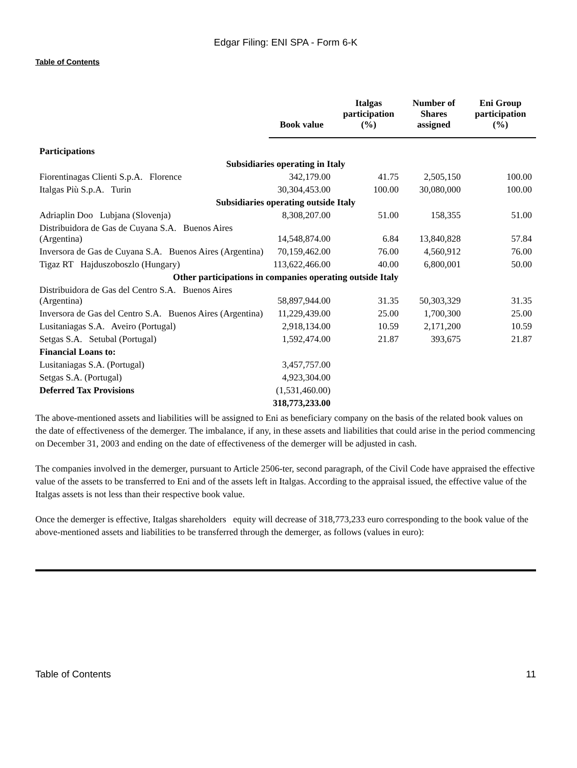Edgar Filing: ENI SPA - Form 6-K
Table of Contents
| | Book value | Italgas participation (%) | Number of Shares assigned | Eni Group participation (%) |
| --- | --- | --- | --- | --- |
| Participations | | | | |
| Subsidiaries operating in Italy | | | | |
| Fiorentinagas Clienti S.p.A. Florence | 342,179.00 | 41.75 | 2,505,150 | 100.00 |
| Italgas Più S.p.A. Turin | 30,304,453.00 | 100.00 | 30,080,000 | 100.00 |
| Subsidiaries operating outside Italy | | | | |
| Adriaplin Doo Lubjana (Slovenja) | 8,308,207.00 | 51.00 | 158,355 | 51.00 |
| Distribuidora de Gas de Cuyana S.A. Buenos Aires (Argentina) | 14,548,874.00 | 6.84 | 13,840,828 | 57.84 |
| Inversora de Gas de Cuyana S.A. Buenos Aires (Argentina) | 70,159,462.00 | 76.00 | 4,560,912 | 76.00 |
| Tigaz RT Hajduszoboszlo (Hungary) | 113,622,466.00 | 40.00 | 6,800,001 | 50.00 |
| Other participations in companies operating outside Italy | | | | |
| Distribuidora de Gas del Centro S.A. Buenos Aires (Argentina) | 58,897,944.00 | 31.35 | 50,303,329 | 31.35 |
| Inversora de Gas del Centro S.A. Buenos Aires (Argentina) | 11,229,439.00 | 25.00 | 1,700,300 | 25.00 |
| Lusitaniagas S.A. Aveiro (Portugal) | 2,918,134.00 | 10.59 | 2,171,200 | 10.59 |
| Setgas S.A. Setubal (Portugal) | 1,592,474.00 | 21.87 | 393,675 | 21.87 |
| Financial Loans to: | | | | |
| Lusitaniagas S.A. (Portugal) | 3,457,757.00 | | | |
| Setgas S.A. (Portugal) | 4,923,304.00 | | | |
| Deferred Tax Provisions | (1,531,460.00) | | | |
| | 318,773,233.00 | | | |
The above-mentioned assets and liabilities will be assigned to Eni as beneficiary company on the basis of the related book values on the date of effectiveness of the demerger. The imbalance, if any, in these assets and liabilities that could arise in the period commencing on December 31, 2003 and ending on the date of effectiveness of the demerger will be adjusted in cash.
The companies involved in the demerger, pursuant to Article 2506-ter, second paragraph, of the Civil Code have appraised the effective value of the assets to be transferred to Eni and of the assets left in Italgas. According to the appraisal issued, the effective value of the Italgas assets is not less than their respective book value.
Once the demerger is effective, Italgas shareholders equity will decrease of 318,773,233 euro corresponding to the book value of the above-mentioned assets and liabilities to be transferred through the demerger, as follows (values in euro):
Table of Contents 11